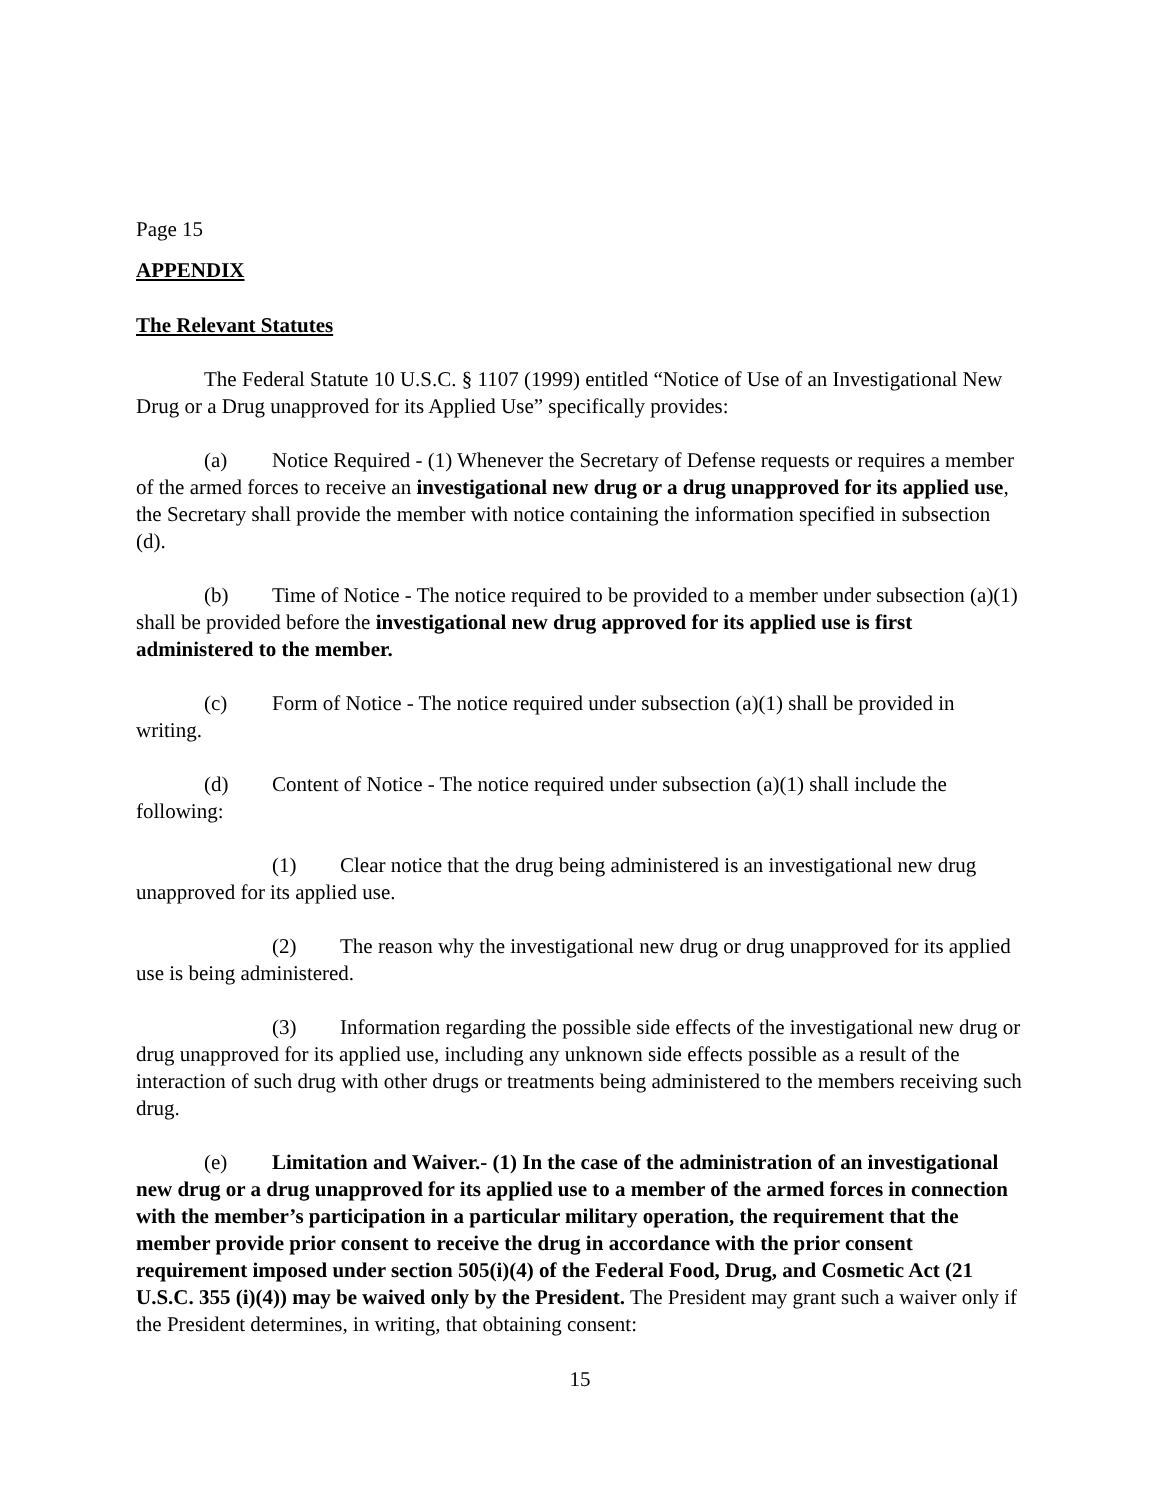Page 15
APPENDIX
The Relevant Statutes
The Federal Statute 10 U.S.C. § 1107 (1999) entitled “Notice of Use of an Investigational New Drug or a Drug unapproved for its Applied Use” specifically provides:
(a) Notice Required - (1) Whenever the Secretary of Defense requests or requires a member of the armed forces to receive an investigational new drug or a drug unapproved for its applied use, the Secretary shall provide the member with notice containing the information specified in subsection (d).
(b) Time of Notice - The notice required to be provided to a member under subsection (a)(1) shall be provided before the investigational new drug approved for its applied use is first administered to the member.
(c) Form of Notice - The notice required under subsection (a)(1) shall be provided in writing.
(d) Content of Notice - The notice required under subsection (a)(1) shall include the following:
(1) Clear notice that the drug being administered is an investigational new drug unapproved for its applied use.
(2) The reason why the investigational new drug or drug unapproved for its applied use is being administered.
(3) Information regarding the possible side effects of the investigational new drug or drug unapproved for its applied use, including any unknown side effects possible as a result of the interaction of such drug with other drugs or treatments being administered to the members receiving such drug.
(e) Limitation and Waiver.- (1) In the case of the administration of an investigational new drug or a drug unapproved for its applied use to a member of the armed forces in connection with the member’s participation in a particular military operation, the requirement that the member provide prior consent to receive the drug in accordance with the prior consent requirement imposed under section 505(i)(4) of the Federal Food, Drug, and Cosmetic Act (21 U.S.C. 355 (i)(4)) may be waived only by the President. The President may grant such a waiver only if the President determines, in writing, that obtaining consent:
15